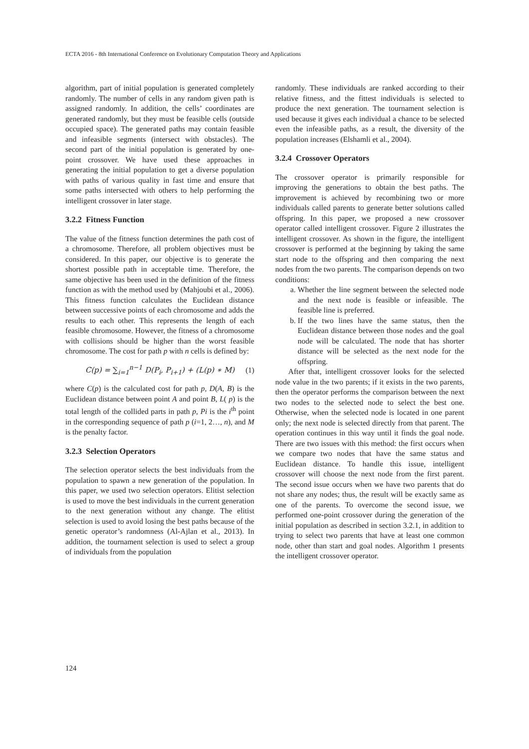ECTA 2016 - 8th International Conference on Evolutionary Computation Theory and Applications
algorithm, part of initial population is generated completely randomly. The number of cells in any random given path is assigned randomly. In addition, the cells’ coordinates are generated randomly, but they must be feasible cells (outside occupied space). The generated paths may contain feasible and infeasible segments (intersect with obstacles). The second part of the initial population is generated by one-point crossover. We have used these approaches in generating the initial population to get a diverse population with paths of various quality in fast time and ensure that some paths intersected with others to help performing the intelligent crossover in later stage.
3.2.2 Fitness Function
The value of the fitness function determines the path cost of a chromosome. Therefore, all problem objectives must be considered. In this paper, our objective is to generate the shortest possible path in acceptable time. Therefore, the same objective has been used in the definition of the fitness function as with the method used by (Mahjoubi et al., 2006). This fitness function calculates the Euclidean distance between successive points of each chromosome and adds the results to each other. This represents the length of each feasible chromosome. However, the fitness of a chromosome with collisions should be higher than the worst feasible chromosome. The cost for path p with n cells is defined by:
C(p) = ∑<sub>i=1</sub><sup>n−1</sup> D(P<sub>i</sub>, P<sub>i+1</sub>) + (L(p) ∗ M)
(1)
where C(p) is the calculated cost for path p, D(A, B) is the Euclidean distance between point A and point B, L( p) is the total length of the collided parts in path p, Pi is the i<sup>th</sup> point in the corresponding sequence of path p (i=1, 2…, n), and M is the penalty factor.
3.2.3 Selection Operators
The selection operator selects the best individuals from the population to spawn a new generation of the population. In this paper, we used two selection operators. Elitist selection is used to move the best individuals in the current generation to the next generation without any change. The elitist selection is used to avoid losing the best paths because of the genetic operator’s randomness (Al-Ajlan et al., 2013). In addition, the tournament selection is used to select a group of individuals from the population
randomly. These individuals are ranked according to their relative fitness, and the fittest individuals is selected to produce the next generation. The tournament selection is used because it gives each individual a chance to be selected even the infeasible paths, as a result, the diversity of the population increases (Elshamli et al., 2004).
3.2.4 Crossover Operators
The crossover operator is primarily responsible for improving the generations to obtain the best paths. The improvement is achieved by recombining two or more individuals called parents to generate better solutions called offspring. In this paper, we proposed a new crossover operator called intelligent crossover. Figure 2 illustrates the intelligent crossover. As shown in the figure, the intelligent crossover is performed at the beginning by taking the same start node to the offspring and then comparing the next nodes from the two parents. The comparison depends on two conditions:
a. Whether the line segment between the selected node and the next node is feasible or infeasible. The feasible line is preferred.
b. If the two lines have the same status, then the Euclidean distance between those nodes and the goal node will be calculated. The node that has shorter distance will be selected as the next node for the offspring.
After that, intelligent crossover looks for the selected node value in the two parents; if it exists in the two parents, then the operator performs the comparison between the next two nodes to the selected node to select the best one. Otherwise, when the selected node is located in one parent only; the next node is selected directly from that parent. The operation continues in this way until it finds the goal node. There are two issues with this method: the first occurs when we compare two nodes that have the same status and Euclidean distance. To handle this issue, intelligent crossover will choose the next node from the first parent. The second issue occurs when we have two parents that do not share any nodes; thus, the result will be exactly same as one of the parents. To overcome the second issue, we performed one-point crossover during the generation of the initial population as described in section 3.2.1, in addition to trying to select two parents that have at least one common node, other than start and goal nodes. Algorithm 1 presents the intelligent crossover operator.
124